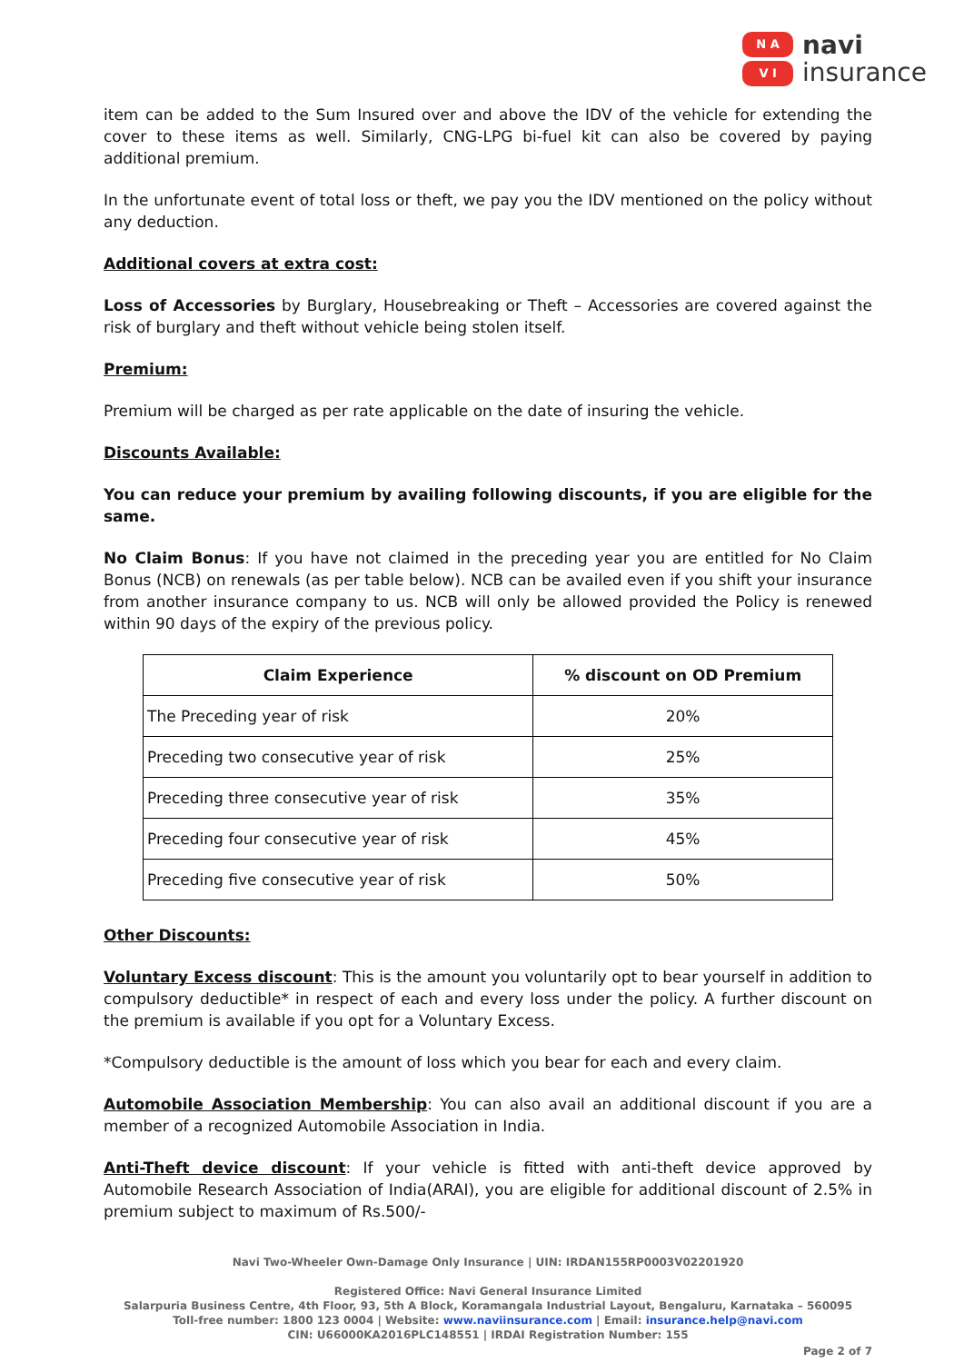N A
V I
navi
insurance
item can be added to the Sum Insured over and above the IDV of the vehicle for extending the cover to these items as well. Similarly, CNG-LPG bi-fuel kit can also be covered by paying additional premium.
In the unfortunate event of total loss or theft, we pay you the IDV mentioned on the policy without any deduction.
Additional covers at extra cost:
Loss of Accessories by Burglary, Housebreaking or Theft – Accessories are covered against the risk of burglary and theft without vehicle being stolen itself.
Premium:
Premium will be charged as per rate applicable on the date of insuring the vehicle.
Discounts Available:
You can reduce your premium by availing following discounts, if you are eligible for the same.
No Claim Bonus: If you have not claimed in the preceding year you are entitled for No Claim Bonus (NCB) on renewals (as per table below). NCB can be availed even if you shift your insurance from another insurance company to us. NCB will only be allowed provided the Policy is renewed within 90 days of the expiry of the previous policy.
| Claim Experience | % discount on OD Premium |
| --- | --- |
| The Preceding year of risk | 20% |
| Preceding two consecutive year of risk | 25% |
| Preceding three consecutive year of risk | 35% |
| Preceding four consecutive year of risk | 45% |
| Preceding five consecutive year of risk | 50% |
Other Discounts:
Voluntary Excess discount: This is the amount you voluntarily opt to bear yourself in addition to compulsory deductible* in respect of each and every loss under the policy. A further discount on the premium is available if you opt for a Voluntary Excess.
*Compulsory deductible is the amount of loss which you bear for each and every claim.
Automobile Association Membership: You can also avail an additional discount if you are a member of a recognized Automobile Association in India.
Anti-Theft device discount: If your vehicle is fitted with anti-theft device approved by Automobile Research Association of India(ARAI), you are eligible for additional discount of 2.5% in premium subject to maximum of Rs.500/-
Navi Two-Wheeler Own-Damage Only Insurance | UIN: IRDAN155RP0003V02201920
Registered Office: Navi General Insurance Limited
Salarpuria Business Centre, 4th Floor, 93, 5th A Block, Koramangala Industrial Layout, Bengaluru, Karnataka – 560095
Toll-free number: 1800 123 0004 | Website: www.naviinsurance.com | Email: insurance.help@navi.com
CIN: U66000KA2016PLC148551 | IRDAI Registration Number: 155
Page 2 of 7